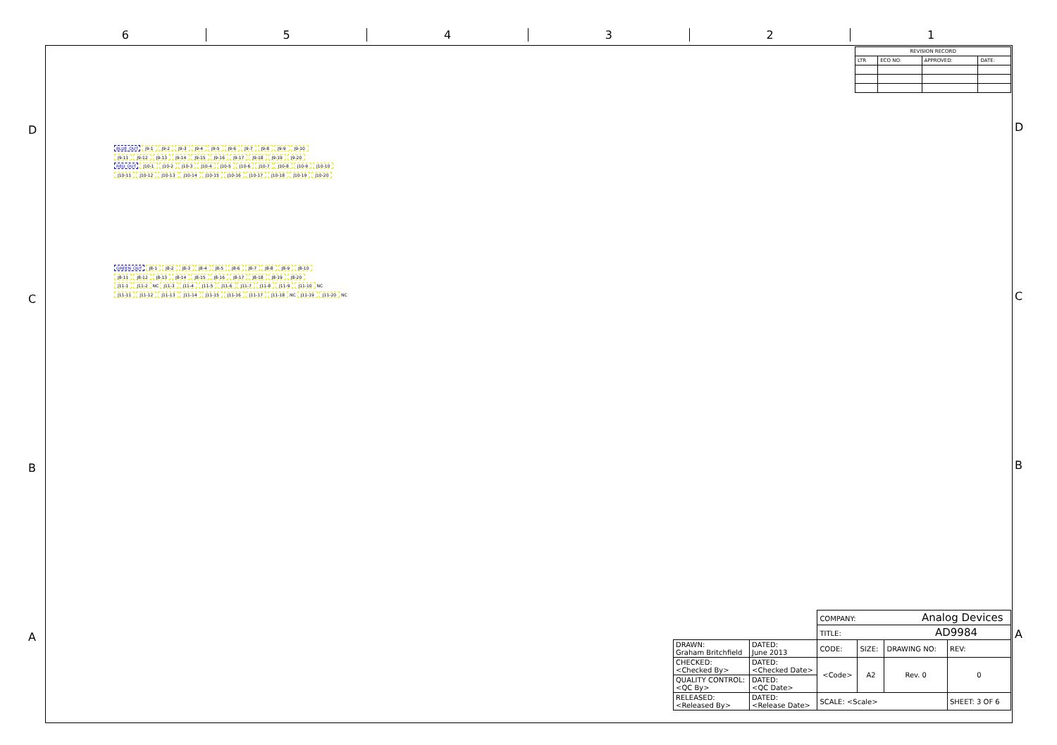6 5 4 3 2 1
D
C
B
A
D
C
B
A
| REVISION RECORD | | | |
| LTR | ECO NO: | APPROVED: | DATE: |
BLUE_OUT J9-1 J9-2 J9-3 J9-4 J9-5 J9-6 J9-7 J9-8 J9-9 J9-10
J9-11 J9-12 J9-13 J9-14 J9-15 J9-16 J9-17 J9-18 J9-19 J9-20
RED_OUT J10-1 J10-2 J10-3 J10-4 J10-5 J10-6 J10-7 J10-8 J10-9 J10-10
J10-11 J10-12 J10-13 J10-14 J10-15 J10-16 J10-17 J10-18 J10-19 J10-20
GREEN_OUT J8-1 J8-2 J8-3 J8-4 J8-5 J8-6 J8-7 J8-8 J8-9 J8-10
J8-11 J8-12 J8-13 J8-14 J8-15 J8-16 J8-17 J8-18 J8-19 J8-20
J11-1 J11-2 NC J11-3 J11-4 J11-5 J11-6 J11-7 J11-8 J11-9 J11-10 NC
J11-11 J11-12 J11-13 J11-14 J11-15 J11-16 J11-17 J11-18 NC J11-19 J11-20 NC
| | | COMPANY: Analog Devices | | | |
| | | TITLE: AD9984 | | | |
| DRAWN: Graham Britchfield | DATED: June 2013 | CODE: | SIZE: | DRAWING NO: | REV: |
| CHECKED: <Checked By> | DATED: <Checked Date> | <Code> | A2 | Rev. 0 | 0 |
| QUALITY CONTROL: <QC By> | DATED: <QC Date> | | | | |
| RELEASED: <Released By> | DATED: <Release Date> | SCALE: <Scale> | | | SHEET: 3 OF 6 |